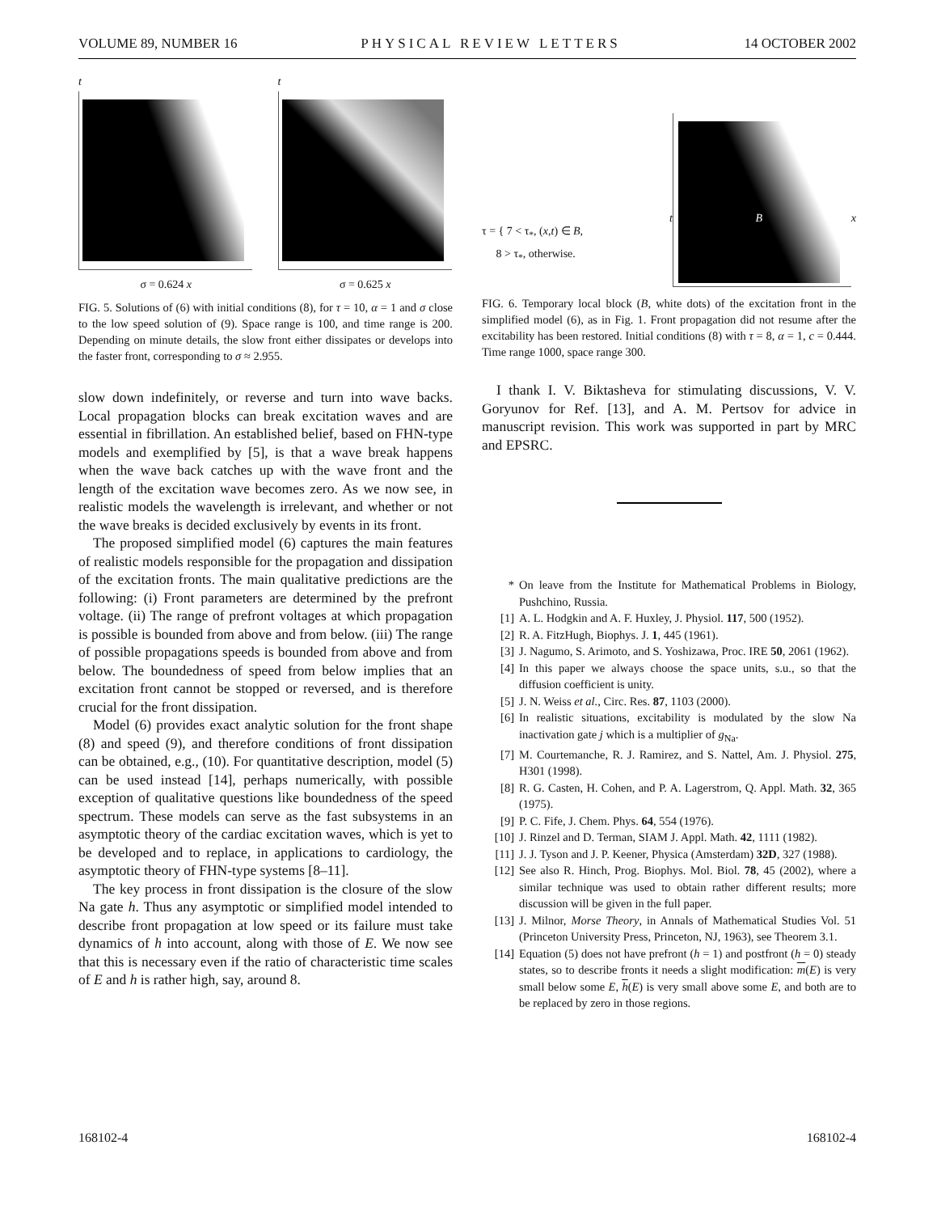VOLUME 89, NUMBER 16 PHYSICAL REVIEW LETTERS 14 OCTOBER 2002
t
σ = 0.624 x
t
σ = 0.625 x
FIG. 5. Solutions of (6) with initial conditions (8), for τ = 10, α = 1 and σ close to the low speed solution of (9). Space range is 100, and time range is 200. Depending on minute details, the slow front either dissipates or develops into the faster front, corresponding to σ ≈ 2.955.
slow down indefinitely, or reverse and turn into wave backs. Local propagation blocks can break excitation waves and are essential in fibrillation. An established belief, based on FHN-type models and exemplified by [5], is that a wave break happens when the wave back catches up with the wave front and the length of the excitation wave becomes zero. As we now see, in realistic models the wavelength is irrelevant, and whether or not the wave breaks is decided exclusively by events in its front.
The proposed simplified model (6) captures the main features of realistic models responsible for the propagation and dissipation of the excitation fronts. The main qualitative predictions are the following: (i) Front parameters are determined by the prefront voltage. (ii) The range of prefront voltages at which propagation is possible is bounded from above and from below. (iii) The range of possible propagations speeds is bounded from above and from below. The boundedness of speed from below implies that an excitation front cannot be stopped or reversed, and is therefore crucial for the front dissipation.
Model (6) provides exact analytic solution for the front shape (8) and speed (9), and therefore conditions of front dissipation can be obtained, e.g., (10). For quantitative description, model (5) can be used instead [14], perhaps numerically, with possible exception of qualitative questions like boundedness of the speed spectrum. These models can serve as the fast subsystems in an asymptotic theory of the cardiac excitation waves, which is yet to be developed and to replace, in applications to cardiology, the asymptotic theory of FHN-type systems [8–11].
The key process in front dissipation is the closure of the slow Na gate h. Thus any asymptotic or simplified model intended to describe front propagation at low speed or its failure must take dynamics of h into account, along with those of E. We now see that this is necessary even if the ratio of characteristic time scales of E and h is rather high, say, around 8.
τ = { 7 < τ<sub>*</sub>, (x,t) ∈ B,
8 > τ<sub>*</sub>, otherwise.
t
B
x
FIG. 6. Temporary local block (B, white dots) of the excitation front in the simplified model (6), as in Fig. 1. Front propagation did not resume after the excitability has been restored. Initial conditions (8) with τ = 8, α = 1, c = 0.444. Time range 1000, space range 300.
I thank I. V. Biktasheva for stimulating discussions, V. V. Goryunov for Ref. [13], and A. M. Pertsov for advice in manuscript revision. This work was supported in part by MRC and EPSRC.
* On leave from the Institute for Mathematical Problems in Biology, Pushchino, Russia.
[1] A. L. Hodgkin and A. F. Huxley, J. Physiol. 117, 500 (1952).
[2] R. A. FitzHugh, Biophys. J. 1, 445 (1961).
[3] J. Nagumo, S. Arimoto, and S. Yoshizawa, Proc. IRE 50, 2061 (1962).
[4] In this paper we always choose the space units, s.u., so that the diffusion coefficient is unity.
[5] J. N. Weiss et al., Circ. Res. 87, 1103 (2000).
[6] In realistic situations, excitability is modulated by the slow Na inactivation gate j which is a multiplier of g<sub>Na</sub>.
[7] M. Courtemanche, R. J. Ramirez, and S. Nattel, Am. J. Physiol. 275, H301 (1998).
[8] R. G. Casten, H. Cohen, and P. A. Lagerstrom, Q. Appl. Math. 32, 365 (1975).
[9] P. C. Fife, J. Chem. Phys. 64, 554 (1976).
[10] J. Rinzel and D. Terman, SIAM J. Appl. Math. 42, 1111 (1982).
[11] J. J. Tyson and J. P. Keener, Physica (Amsterdam) 32D, 327 (1988).
[12] See also R. Hinch, Prog. Biophys. Mol. Biol. 78, 45 (2002), where a similar technique was used to obtain rather different results; more discussion will be given in the full paper.
[13] J. Milnor, Morse Theory, in Annals of Mathematical Studies Vol. 51 (Princeton University Press, Princeton, NJ, 1963), see Theorem 3.1.
[14] Equation (5) does not have prefront (h = 1) and postfront (h = 0) steady states, so to describe fronts it needs a slight modification: m(E) is very small below some E, h(E) is very small above some E, and both are to be replaced by zero in those regions.
168102-4 168102-4